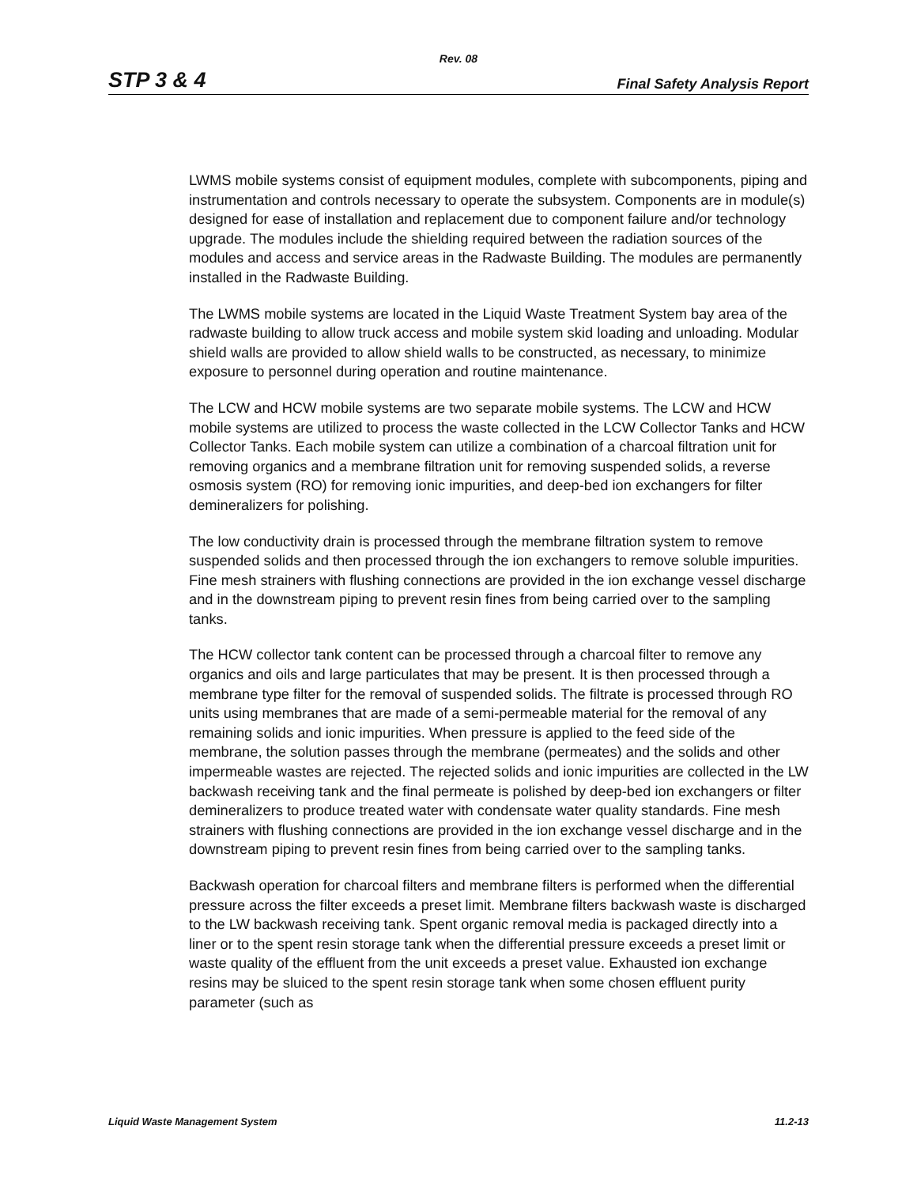Rev. 08
STP 3 & 4 Final Safety Analysis Report
LWMS mobile systems consist of equipment modules, complete with subcomponents, piping and instrumentation and controls necessary to operate the subsystem. Components are in module(s) designed for ease of installation and replacement due to component failure and/or technology upgrade. The modules include the shielding required between the radiation sources of the modules and access and service areas in the Radwaste Building. The modules are permanently installed in the Radwaste Building.
The LWMS mobile systems are located in the Liquid Waste Treatment System bay area of the radwaste building to allow truck access and mobile system skid loading and unloading. Modular shield walls are provided to allow shield walls to be constructed, as necessary, to minimize exposure to personnel during operation and routine maintenance.
The LCW and HCW mobile systems are two separate mobile systems. The LCW and HCW mobile systems are utilized to process the waste collected in the LCW Collector Tanks and HCW Collector Tanks. Each mobile system can utilize a combination of a charcoal filtration unit for removing organics and a membrane filtration unit for removing suspended solids, a reverse osmosis system (RO) for removing ionic impurities, and deep-bed ion exchangers for filter demineralizers for polishing.
The low conductivity drain is processed through the membrane filtration system to remove suspended solids and then processed through the ion exchangers to remove soluble impurities. Fine mesh strainers with flushing connections are provided in the ion exchange vessel discharge and in the downstream piping to prevent resin fines from being carried over to the sampling tanks.
The HCW collector tank content can be processed through a charcoal filter to remove any organics and oils and large particulates that may be present. It is then processed through a membrane type filter for the removal of suspended solids. The filtrate is processed through RO units using membranes that are made of a semi-permeable material for the removal of any remaining solids and ionic impurities. When pressure is applied to the feed side of the membrane, the solution passes through the membrane (permeates) and the solids and other impermeable wastes are rejected. The rejected solids and ionic impurities are collected in the LW backwash receiving tank and the final permeate is polished by deep-bed ion exchangers or filter demineralizers to produce treated water with condensate water quality standards. Fine mesh strainers with flushing connections are provided in the ion exchange vessel discharge and in the downstream piping to prevent resin fines from being carried over to the sampling tanks.
Backwash operation for charcoal filters and membrane filters is performed when the differential pressure across the filter exceeds a preset limit. Membrane filters backwash waste is discharged to the LW backwash receiving tank. Spent organic removal media is packaged directly into a liner or to the spent resin storage tank when the differential pressure exceeds a preset limit or waste quality of the effluent from the unit exceeds a preset value. Exhausted ion exchange resins may be sluiced to the spent resin storage tank when some chosen effluent purity parameter (such as
Liquid Waste Management System 11.2-13